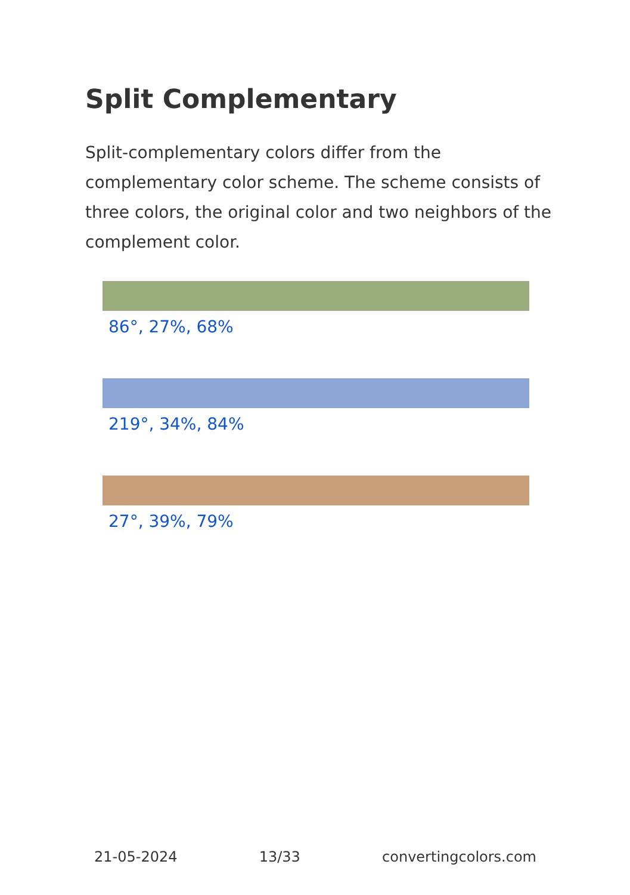Split Complementary
Split-complementary colors differ from the complementary color scheme. The scheme consists of three colors, the original color and two neighbors of the complement color.
86°, 27%, 68%
219°, 34%, 84%
27°, 39%, 79%
21-05-2024 13/33 convertingcolors.com